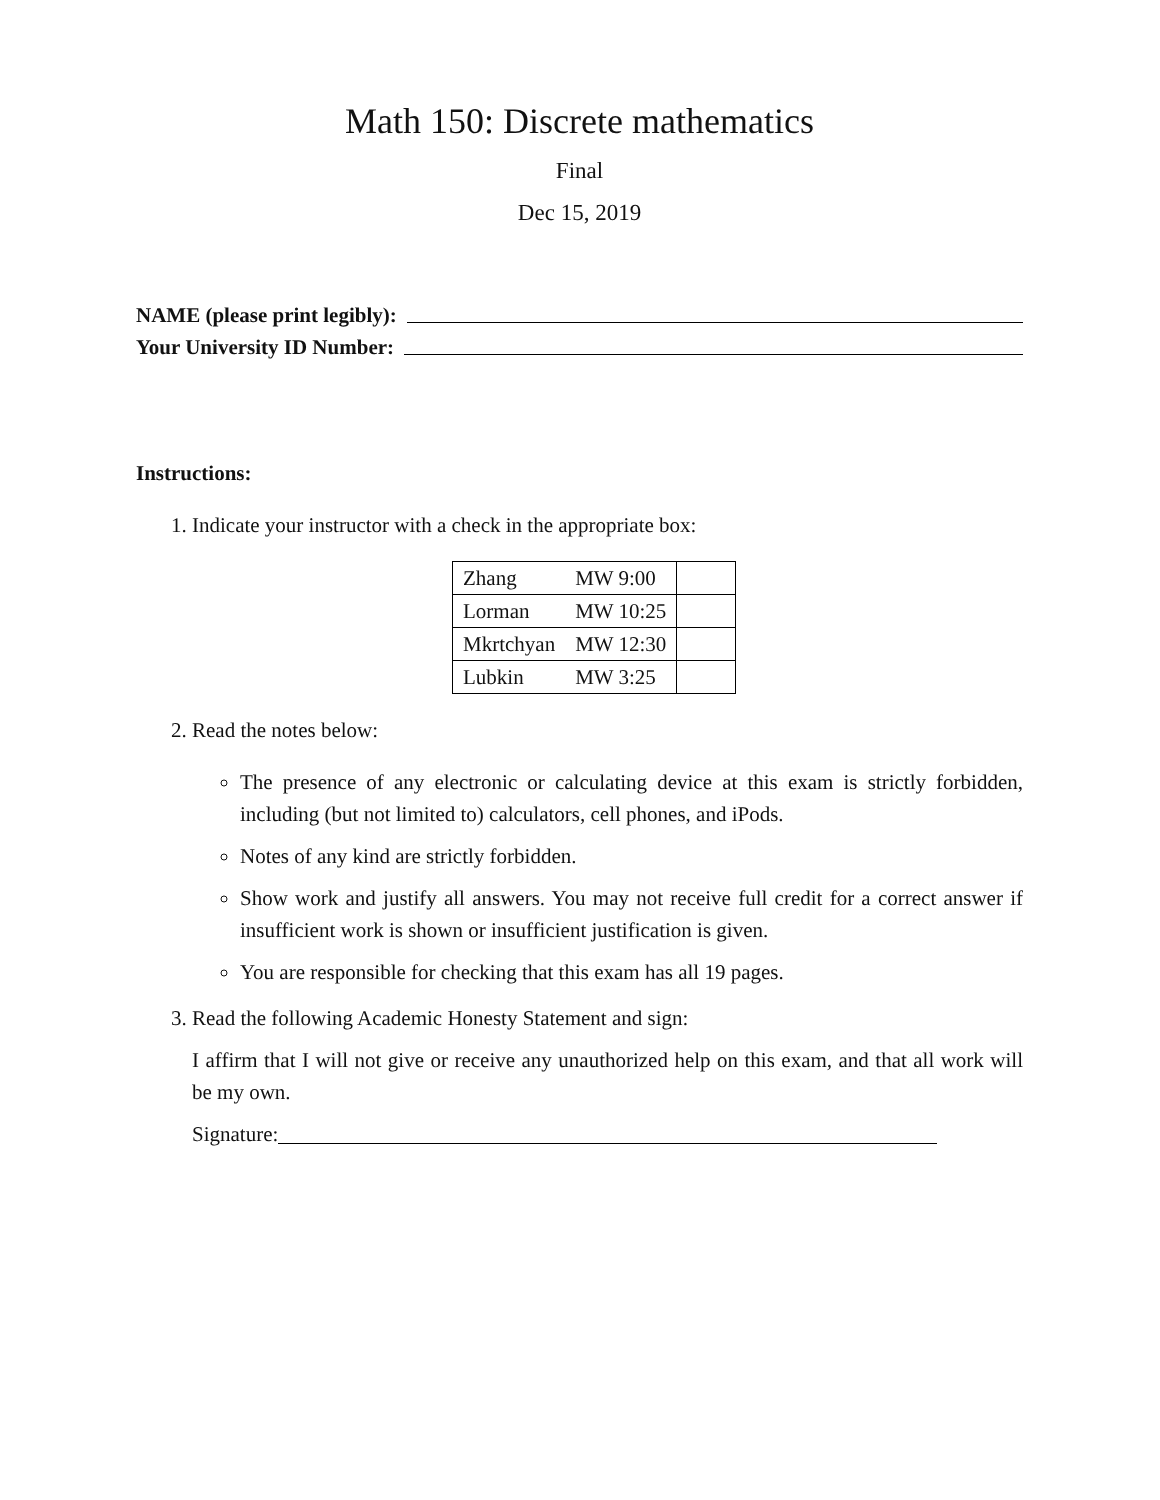Math 150: Discrete mathematics
Final
Dec 15, 2019
NAME (please print legibly):
Your University ID Number:
Instructions:
1. Indicate your instructor with a check in the appropriate box:
| Zhang | MW 9:00 | |
| Lorman | MW 10:25 | |
| Mkrtchyan | MW 12:30 | |
| Lubkin | MW 3:25 | |
2. Read the notes below:
The presence of any electronic or calculating device at this exam is strictly forbidden, including (but not limited to) calculators, cell phones, and iPods.
Notes of any kind are strictly forbidden.
Show work and justify all answers. You may not receive full credit for a correct answer if insufficient work is shown or insufficient justification is given.
You are responsible for checking that this exam has all 19 pages.
3. Read the following Academic Honesty Statement and sign:
I affirm that I will not give or receive any unauthorized help on this exam, and that all work will be my own.
Signature: